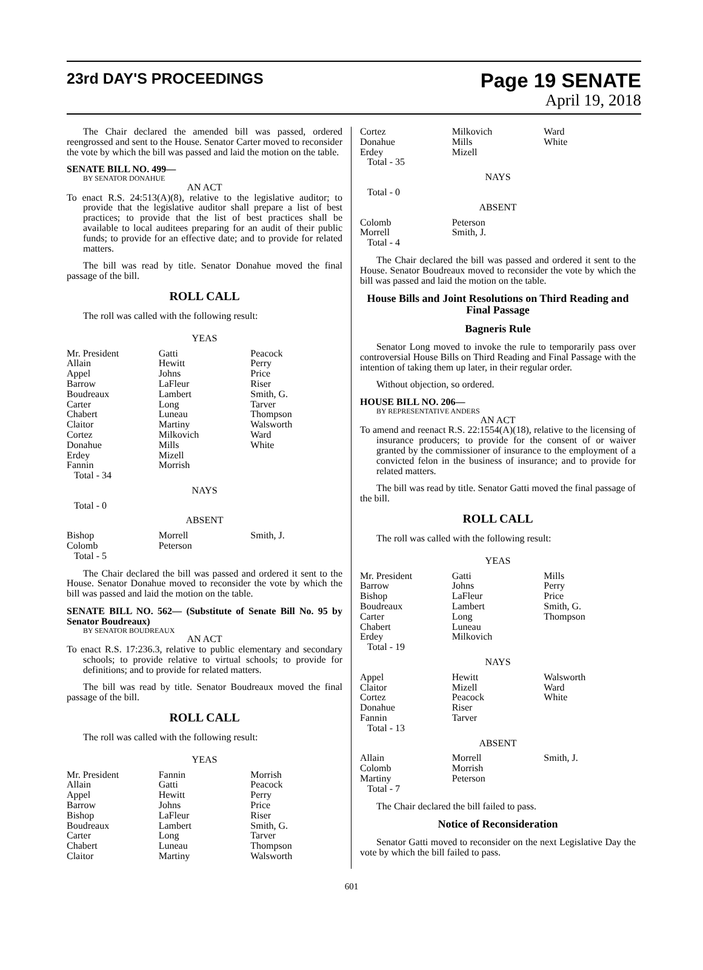23rd DAY'S PROCEEDINGS
Page 19 SENATE
April 19, 2018
The Chair declared the amended bill was passed, ordered reengrossed and sent to the House. Senator Carter moved to reconsider the vote by which the bill was passed and laid the motion on the table.
SENATE BILL NO. 499—
BY SENATOR DONAHUE
AN ACT
To enact R.S. 24:513(A)(8), relative to the legislative auditor; to provide that the legislative auditor shall prepare a list of best practices; to provide that the list of best practices shall be available to local auditees preparing for an audit of their public funds; to provide for an effective date; and to provide for related matters.
The bill was read by title. Senator Donahue moved the final passage of the bill.
ROLL CALL
The roll was called with the following result:
| YEAS | | |
| Mr. President | Gatti | Peacock |
| Allain | Hewitt | Perry |
| Appel | Johns | Price |
| Barrow | LaFleur | Riser |
| Boudreaux | Lambert | Smith, G. |
| Carter | Long | Tarver |
| Chabert | Luneau | Thompson |
| Claitor | Martiny | Walsworth |
| Cortez | Milkovich | Ward |
| Donahue | Mills | White |
| Erdey | Mizell | |
| Fannin | Morrish | |
| Total - 34 | | |
| NAYS | | |
| Total - 0 | | |
| ABSENT | | |
| Bishop | Morrell | Smith, J. |
| Colomb | Peterson | |
| Total - 5 | | |
The Chair declared the bill was passed and ordered it sent to the House. Senator Donahue moved to reconsider the vote by which the bill was passed and laid the motion on the table.
SENATE BILL NO. 562— (Substitute of Senate Bill No. 95 by Senator Boudreaux)
BY SENATOR BOUDREAUX
AN ACT
To enact R.S. 17:236.3, relative to public elementary and secondary schools; to provide relative to virtual schools; to provide for definitions; and to provide for related matters.
The bill was read by title. Senator Boudreaux moved the final passage of the bill.
ROLL CALL
The roll was called with the following result:
| YEAS | | |
| Mr. President | Fannin | Morrish |
| Allain | Gatti | Peacock |
| Appel | Hewitt | Perry |
| Barrow | Johns | Price |
| Bishop | LaFleur | Riser |
| Boudreaux | Lambert | Smith, G. |
| Carter | Long | Tarver |
| Chabert | Luneau | Thompson |
| Claitor | Martiny | Walsworth |
| Cortez | Milkovich | Ward |
| Donahue | Mills | White |
| Erdey | Mizell | |
| Total - 35 | | |
| NAYS | | |
| Total - 0 | | |
| ABSENT | | |
| Colomb | Peterson | |
| Morrell | Smith, J. | |
| Total - 4 | | |
The Chair declared the bill was passed and ordered it sent to the House. Senator Boudreaux moved to reconsider the vote by which the bill was passed and laid the motion on the table.
House Bills and Joint Resolutions on Third Reading and Final Passage
Bagneris Rule
Senator Long moved to invoke the rule to temporarily pass over controversial House Bills on Third Reading and Final Passage with the intention of taking them up later, in their regular order.
Without objection, so ordered.
HOUSE BILL NO. 206—
BY REPRESENTATIVE ANDERS
AN ACT
To amend and reenact R.S. 22:1554(A)(18), relative to the licensing of insurance producers; to provide for the consent of or waiver granted by the commissioner of insurance to the employment of a convicted felon in the business of insurance; and to provide for related matters.
The bill was read by title. Senator Gatti moved the final passage of the bill.
ROLL CALL
The roll was called with the following result:
| YEAS | | |
| Mr. President | Gatti | Mills |
| Barrow | Johns | Perry |
| Bishop | LaFleur | Price |
| Boudreaux | Lambert | Smith, G. |
| Carter | Long | Thompson |
| Chabert | Luneau | |
| Erdey | Milkovich | |
| Total - 19 | | |
| NAYS | | |
| Appel | Hewitt | Walsworth |
| Claitor | Mizell | Ward |
| Cortez | Peacock | White |
| Donahue | Riser | |
| Fannin | Tarver | |
| Total - 13 | | |
| ABSENT | | |
| Allain | Morrell | Smith, J. |
| Colomb | Morrish | |
| Martiny | Peterson | |
| Total - 7 | | |
The Chair declared the bill failed to pass.
Notice of Reconsideration
Senator Gatti moved to reconsider on the next Legislative Day the vote by which the bill failed to pass.
601